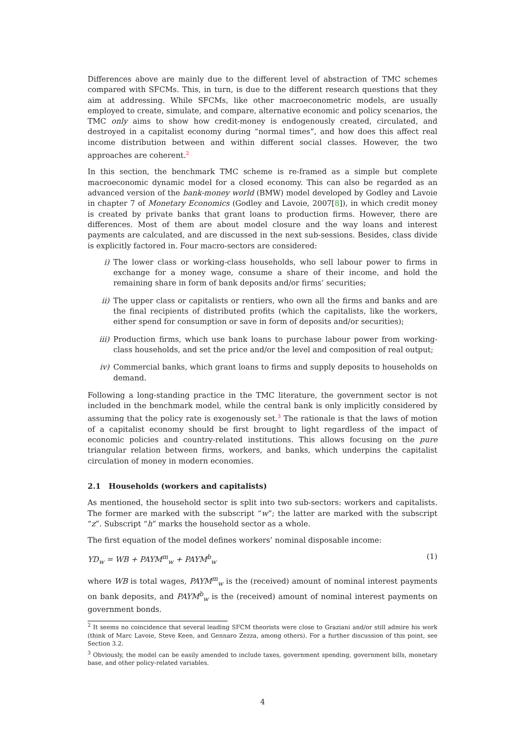Differences above are mainly due to the different level of abstraction of TMC schemes compared with SFCMs. This, in turn, is due to the different research questions that they aim at addressing. While SFCMs, like other macroeconometric models, are usually employed to create, simulate, and compare, alternative economic and policy scenarios, the TMC only aims to show how credit-money is endogenously created, circulated, and destroyed in a capitalist economy during “normal times”, and how does this affect real income distribution between and within different social classes. However, the two approaches are coherent.<sup>2</sup>
In this section, the benchmark TMC scheme is re-framed as a simple but complete macroeconomic dynamic model for a closed economy. This can also be regarded as an advanced version of the bank-money world (BMW) model developed by Godley and Lavoie in chapter 7 of Monetary Economics (Godley and Lavoie, 2007[8]), in which credit money is created by private banks that grant loans to production firms. However, there are differences. Most of them are about model closure and the way loans and interest payments are calculated, and are discussed in the next sub-sessions. Besides, class divide is explicitly factored in. Four macro-sectors are considered:
i) The lower class or working-class households, who sell labour power to firms in exchange for a money wage, consume a share of their income, and hold the remaining share in form of bank deposits and/or firms’ securities;
ii) The upper class or capitalists or rentiers, who own all the firms and banks and are the final recipients of distributed profits (which the capitalists, like the workers, either spend for consumption or save in form of deposits and/or securities);
iii) Production firms, which use bank loans to purchase labour power from working-class households, and set the price and/or the level and composition of real output;
iv) Commercial banks, which grant loans to firms and supply deposits to households on demand.
Following a long-standing practice in the TMC literature, the government sector is not included in the benchmark model, while the central bank is only implicitly considered by assuming that the policy rate is exogenously set.<sup>3</sup> The rationale is that the laws of motion of a capitalist economy should be first brought to light regardless of the impact of economic policies and country-related institutions. This allows focusing on the pure triangular relation between firms, workers, and banks, which underpins the capitalist circulation of money in modern economies.
2.1 Households (workers and capitalists)
As mentioned, the household sector is split into two sub-sectors: workers and capitalists. The former are marked with the subscript “w”; the latter are marked with the subscript “z”. Subscript “h” marks the household sector as a whole.
The first equation of the model defines workers’ nominal disposable income:
YD<sub>w</sub> = WB + PAYM<sup>m</sup><sub>w</sub> + PAYM<sup>b</sup><sub>w</sub> (1)
where WB is total wages, PAYM<sup>m</sup><sub>w</sub> is the (received) amount of nominal interest payments on bank deposits, and PAYM<sup>b</sup><sub>w</sub> is the (received) amount of nominal interest payments on government bonds.
<sup>2</sup> It seems no coincidence that several leading SFCM theorists were close to Graziani and/or still admire his work (think of Marc Lavoie, Steve Keen, and Gennaro Zezza, among others). For a further discussion of this point, see Section 3.2.
<sup>3</sup> Obviously, the model can be easily amended to include taxes, government spending, government bills, monetary base, and other policy-related variables.
4